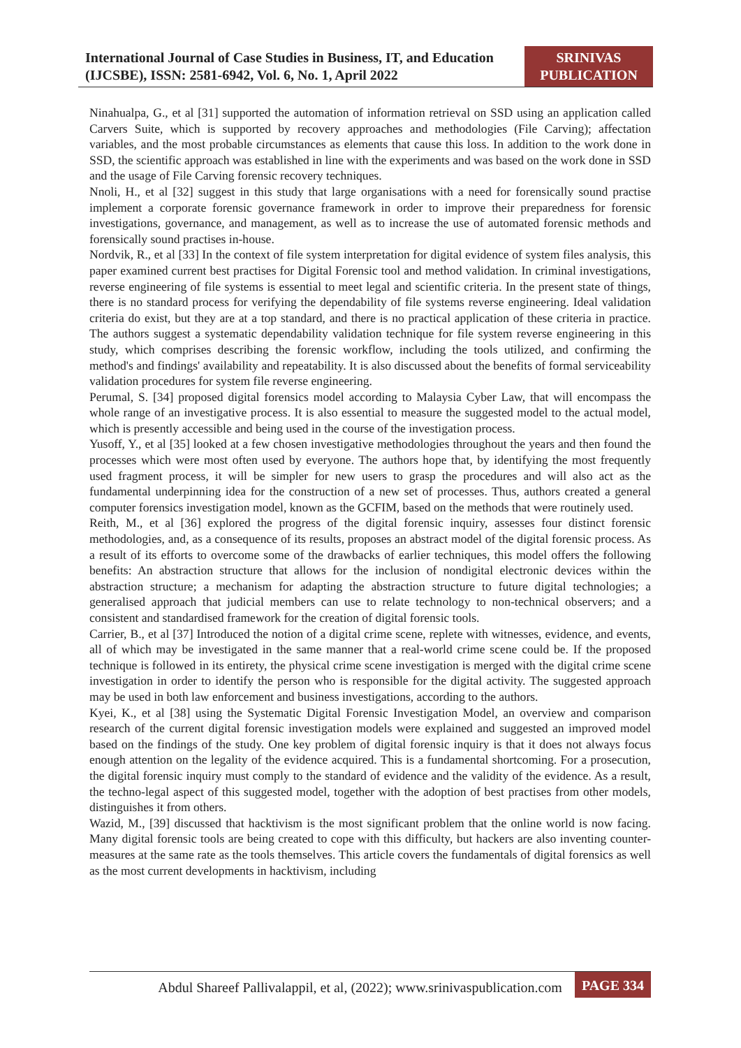International Journal of Case Studies in Business, IT, and Education (IJCSBE), ISSN: 2581-6942, Vol. 6, No. 1, April 2022
SRINIVAS PUBLICATION
Ninahualpa, G., et al [31] supported the automation of information retrieval on SSD using an application called Carvers Suite, which is supported by recovery approaches and methodologies (File Carving); affectation variables, and the most probable circumstances as elements that cause this loss. In addition to the work done in SSD, the scientific approach was established in line with the experiments and was based on the work done in SSD and the usage of File Carving forensic recovery techniques.
Nnoli, H., et al [32] suggest in this study that large organisations with a need for forensically sound practise implement a corporate forensic governance framework in order to improve their preparedness for forensic investigations, governance, and management, as well as to increase the use of automated forensic methods and forensically sound practises in-house.
Nordvik, R., et al [33] In the context of file system interpretation for digital evidence of system files analysis, this paper examined current best practises for Digital Forensic tool and method validation. In criminal investigations, reverse engineering of file systems is essential to meet legal and scientific criteria. In the present state of things, there is no standard process for verifying the dependability of file systems reverse engineering. Ideal validation criteria do exist, but they are at a top standard, and there is no practical application of these criteria in practice. The authors suggest a systematic dependability validation technique for file system reverse engineering in this study, which comprises describing the forensic workflow, including the tools utilized, and confirming the method's and findings' availability and repeatability. It is also discussed about the benefits of formal serviceability validation procedures for system file reverse engineering.
Perumal, S. [34] proposed digital forensics model according to Malaysia Cyber Law, that will encompass the whole range of an investigative process. It is also essential to measure the suggested model to the actual model, which is presently accessible and being used in the course of the investigation process.
Yusoff, Y., et al [35] looked at a few chosen investigative methodologies throughout the years and then found the processes which were most often used by everyone. The authors hope that, by identifying the most frequently used fragment process, it will be simpler for new users to grasp the procedures and will also act as the fundamental underpinning idea for the construction of a new set of processes. Thus, authors created a general computer forensics investigation model, known as the GCFIM, based on the methods that were routinely used.
Reith, M., et al [36] explored the progress of the digital forensic inquiry, assesses four distinct forensic methodologies, and, as a consequence of its results, proposes an abstract model of the digital forensic process. As a result of its efforts to overcome some of the drawbacks of earlier techniques, this model offers the following benefits: An abstraction structure that allows for the inclusion of nondigital electronic devices within the abstraction structure; a mechanism for adapting the abstraction structure to future digital technologies; a generalised approach that judicial members can use to relate technology to non-technical observers; and a consistent and standardised framework for the creation of digital forensic tools.
Carrier, B., et al [37] Introduced the notion of a digital crime scene, replete with witnesses, evidence, and events, all of which may be investigated in the same manner that a real-world crime scene could be. If the proposed technique is followed in its entirety, the physical crime scene investigation is merged with the digital crime scene investigation in order to identify the person who is responsible for the digital activity. The suggested approach may be used in both law enforcement and business investigations, according to the authors.
Kyei, K., et al [38] using the Systematic Digital Forensic Investigation Model, an overview and comparison research of the current digital forensic investigation models were explained and suggested an improved model based on the findings of the study. One key problem of digital forensic inquiry is that it does not always focus enough attention on the legality of the evidence acquired. This is a fundamental shortcoming. For a prosecution, the digital forensic inquiry must comply to the standard of evidence and the validity of the evidence. As a result, the techno-legal aspect of this suggested model, together with the adoption of best practises from other models, distinguishes it from others.
Wazid, M., [39] discussed that hacktivism is the most significant problem that the online world is now facing. Many digital forensic tools are being created to cope with this difficulty, but hackers are also inventing counter-measures at the same rate as the tools themselves. This article covers the fundamentals of digital forensics as well as the most current developments in hacktivism, including
Abdul Shareef Pallivalappil, et al, (2022); www.srinivaspublication.com
PAGE 334